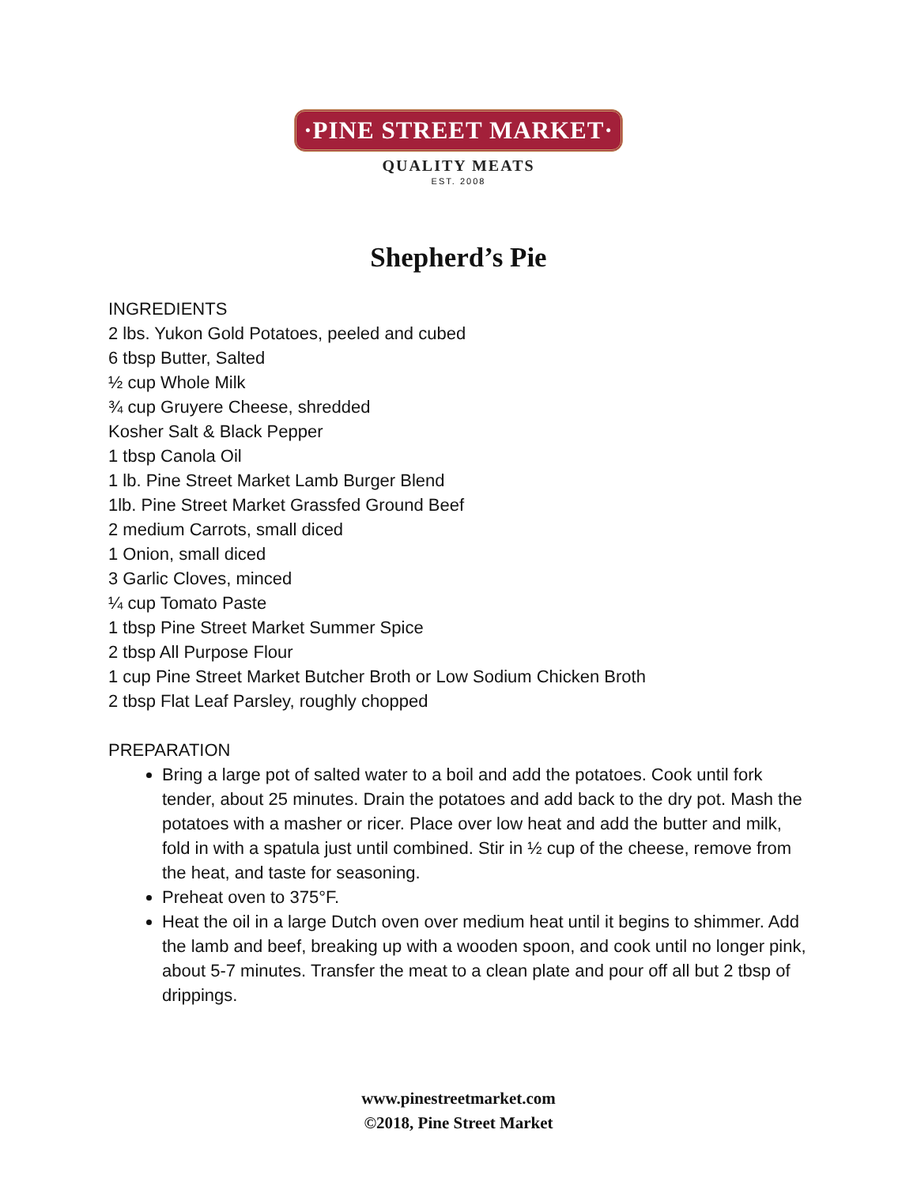·PINE STREET MARKET·
QUALITY MEATS
EST. 2008
Shepherd’s Pie
INGREDIENTS
2 lbs. Yukon Gold Potatoes, peeled and cubed
6 tbsp Butter, Salted
½ cup Whole Milk
¾ cup Gruyere Cheese, shredded
Kosher Salt & Black Pepper
1 tbsp Canola Oil
1 lb. Pine Street Market Lamb Burger Blend
1lb. Pine Street Market Grassfed Ground Beef
2 medium Carrots, small diced
1 Onion, small diced
3 Garlic Cloves, minced
¼ cup Tomato Paste
1 tbsp Pine Street Market Summer Spice
2 tbsp All Purpose Flour
1 cup Pine Street Market Butcher Broth or Low Sodium Chicken Broth
2 tbsp Flat Leaf Parsley, roughly chopped
PREPARATION
Bring a large pot of salted water to a boil and add the potatoes. Cook until fork tender, about 25 minutes. Drain the potatoes and add back to the dry pot. Mash the potatoes with a masher or ricer. Place over low heat and add the butter and milk, fold in with a spatula just until combined. Stir in ½ cup of the cheese, remove from the heat, and taste for seasoning.
Preheat oven to 375°F.
Heat the oil in a large Dutch oven over medium heat until it begins to shimmer. Add the lamb and beef, breaking up with a wooden spoon, and cook until no longer pink, about 5-7 minutes. Transfer the meat to a clean plate and pour off all but 2 tbsp of drippings.
www.pinestreetmarket.com
©2018, Pine Street Market